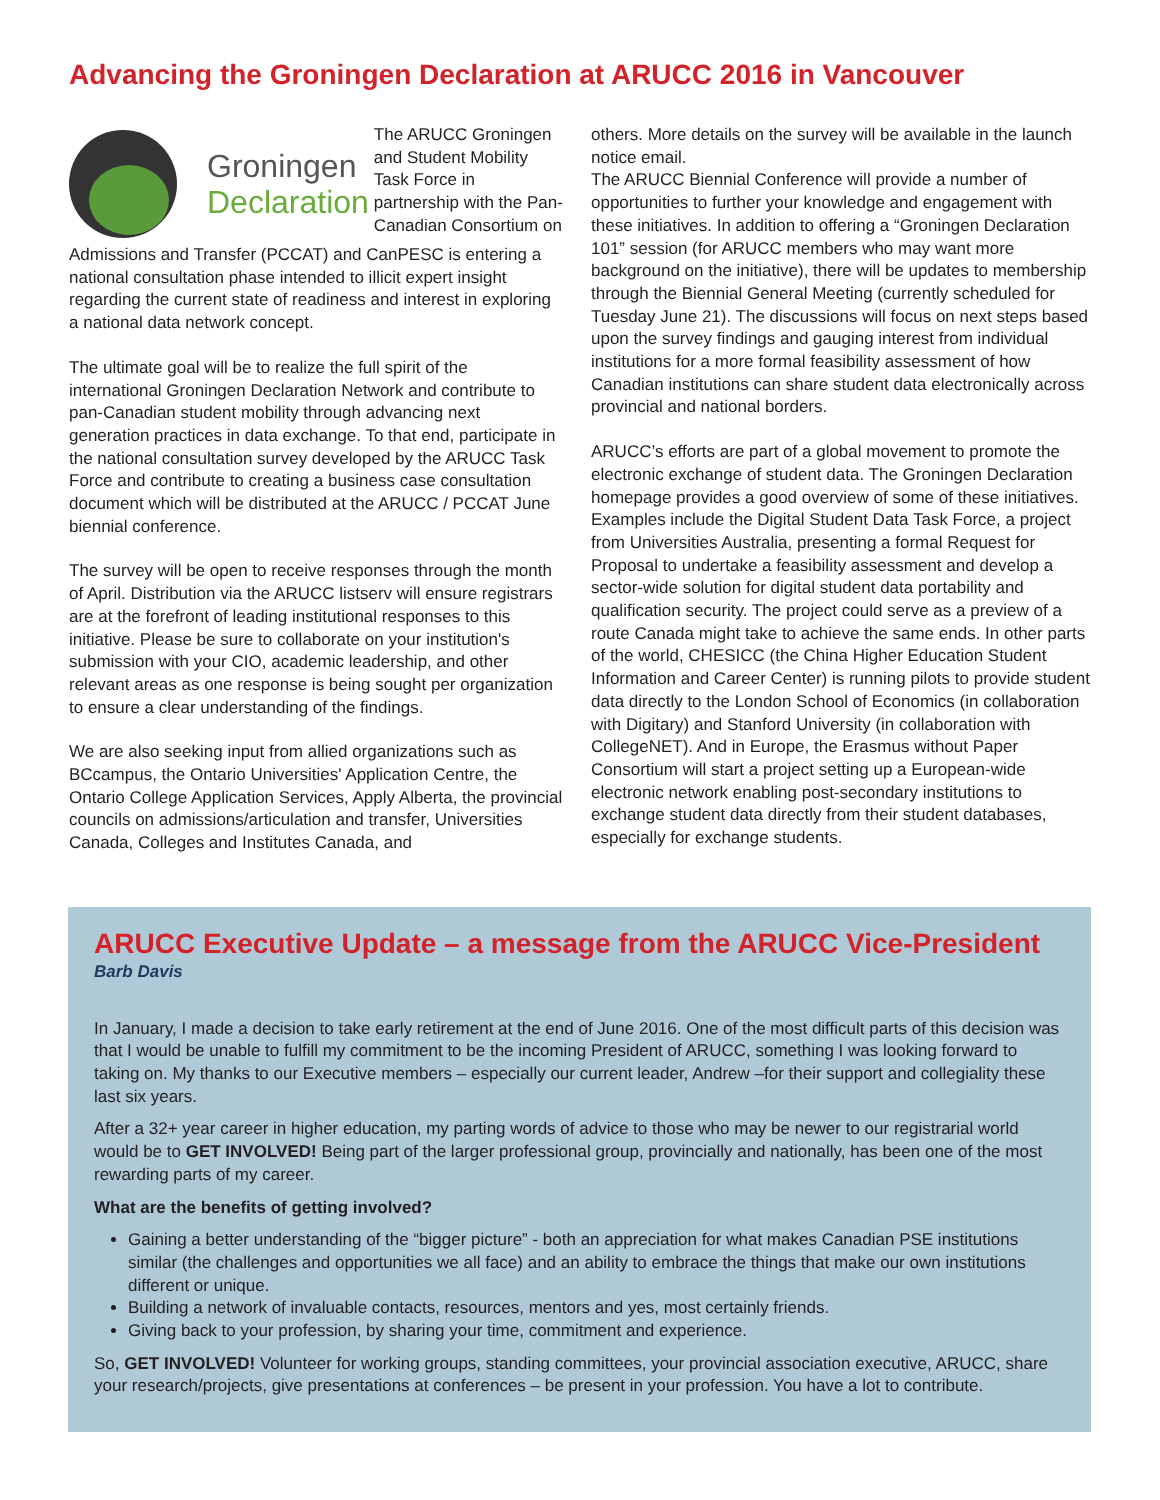Advancing the Groningen Declaration at ARUCC 2016 in Vancouver
Groningen
Declaration
The ARUCC Groningen and Student Mobility Task Force in partnership with the Pan-Canadian Consortium on
Admissions and Transfer (PCCAT) and CanPESC is entering a national consultation phase intended to illicit expert insight regarding the current state of readiness and interest in exploring a national data network concept.
The ultimate goal will be to realize the full spirit of the international Groningen Declaration Network and contribute to pan-Canadian student mobility through advancing next generation practices in data exchange. To that end, participate in the national consultation survey developed by the ARUCC Task Force and contribute to creating a business case consultation document which will be distributed at the ARUCC / PCCAT June biennial conference.
The survey will be open to receive responses through the month of April. Distribution via the ARUCC listserv will ensure registrars are at the forefront of leading institutional responses to this initiative. Please be sure to collaborate on your institution's submission with your CIO, academic leadership, and other relevant areas as one response is being sought per organization to ensure a clear understanding of the findings.
We are also seeking input from allied organizations such as BCcampus, the Ontario Universities' Application Centre, the Ontario College Application Services, Apply Alberta, the provincial councils on admissions/articulation and transfer, Universities Canada, Colleges and Institutes Canada, and
others. More details on the survey will be available in the launch notice email.
The ARUCC Biennial Conference will provide a number of opportunities to further your knowledge and engagement with these initiatives. In addition to offering a “Groningen Declaration 101” session (for ARUCC members who may want more background on the initiative), there will be updates to membership through the Biennial General Meeting (currently scheduled for Tuesday June 21). The discussions will focus on next steps based upon the survey findings and gauging interest from individual institutions for a more formal feasibility assessment of how Canadian institutions can share student data electronically across provincial and national borders.
ARUCC’s efforts are part of a global movement to promote the electronic exchange of student data. The Groningen Declaration homepage provides a good overview of some of these initiatives. Examples include the Digital Student Data Task Force, a project from Universities Australia, presenting a formal Request for Proposal to undertake a feasibility assessment and develop a sector-wide solution for digital student data portability and qualification security. The project could serve as a preview of a route Canada might take to achieve the same ends. In other parts of the world, CHESICC (the China Higher Education Student Information and Career Center) is running pilots to provide student data directly to the London School of Economics (in collaboration with Digitary) and Stanford University (in collaboration with CollegeNET). And in Europe, the Erasmus without Paper Consortium will start a project setting up a European-wide electronic network enabling post-secondary institutions to exchange student data directly from their student databases, especially for exchange students.
ARUCC Executive Update – a message from the ARUCC Vice-President
Barb Davis
In January, I made a decision to take early retirement at the end of June 2016. One of the most difficult parts of this decision was that I would be unable to fulfill my commitment to be the incoming President of ARUCC, something I was looking forward to taking on. My thanks to our Executive members – especially our current leader, Andrew –for their support and collegiality these last six years.
After a 32+ year career in higher education, my parting words of advice to those who may be newer to our registrarial world would be to GET INVOLVED! Being part of the larger professional group, provincially and nationally, has been one of the most rewarding parts of my career.
What are the benefits of getting involved?
Gaining a better understanding of the “bigger picture” - both an appreciation for what makes Canadian PSE institutions similar (the challenges and opportunities we all face) and an ability to embrace the things that make our own institutions different or unique.
Building a network of invaluable contacts, resources, mentors and yes, most certainly friends.
Giving back to your profession, by sharing your time, commitment and experience.
So, GET INVOLVED! Volunteer for working groups, standing committees, your provincial association executive, ARUCC, share your research/projects, give presentations at conferences – be present in your profession. You have a lot to contribute.